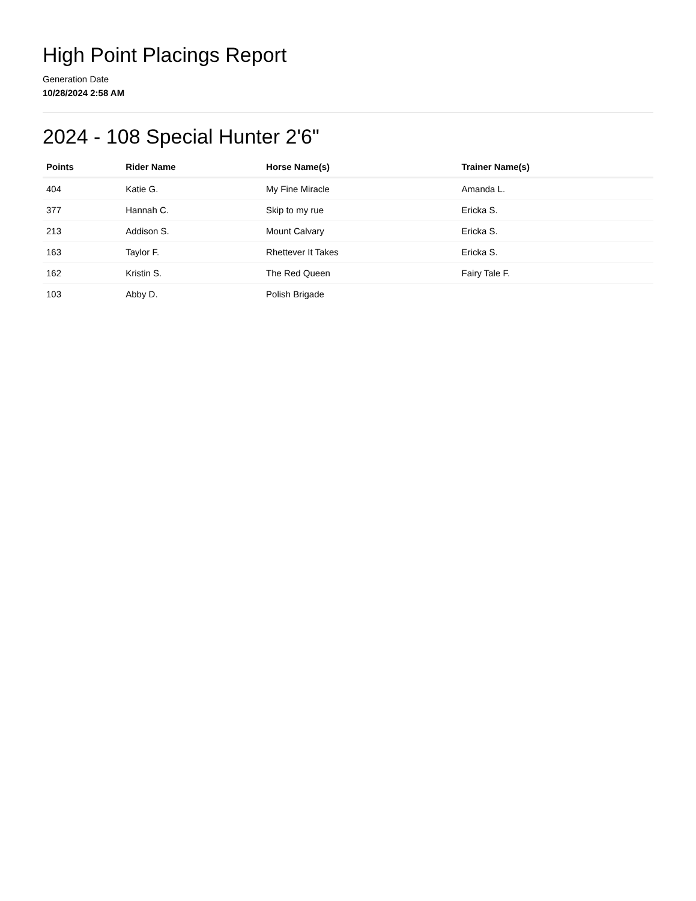High Point Placings Report
Generation Date
10/28/2024 2:58 AM
2024 - 108 Special Hunter 2'6"
| Points | Rider Name | Horse Name(s) | Trainer Name(s) |
| --- | --- | --- | --- |
| 404 | Katie G. | My Fine Miracle | Amanda L. |
| 377 | Hannah C. | Skip to my rue | Ericka S. |
| 213 | Addison S. | Mount Calvary | Ericka S. |
| 163 | Taylor F. | Rhettever It Takes | Ericka S. |
| 162 | Kristin S. | The Red Queen | Fairy Tale F. |
| 103 | Abby D. | Polish Brigade | |